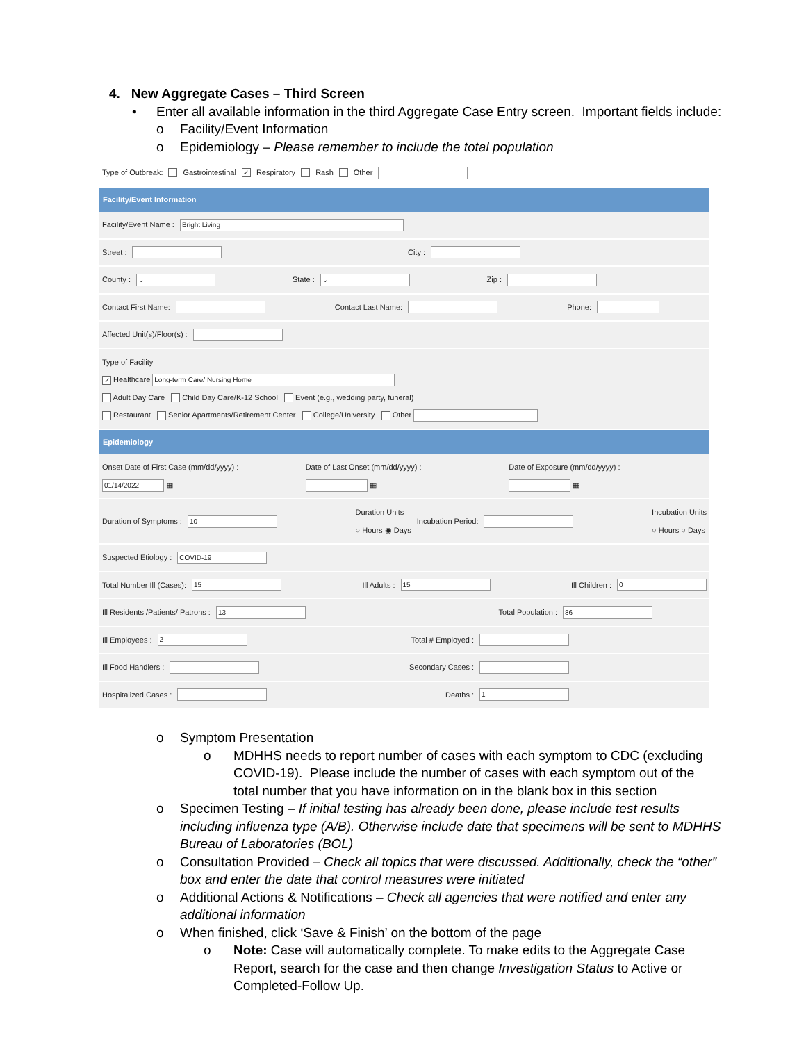4. New Aggregate Cases – Third Screen
• Enter all available information in the third Aggregate Case Entry screen. Important fields include:
o Facility/Event Information
o Epidemiology – Please remember to include the total population
Type of Outbreak: Gastrointestinal ✓ Respiratory Rash Other
Facility/Event Information
Facility/Event Name : Bright Living
Street : City :
County : ⌄ State : ⌄ Zip :
Contact First Name: Contact Last Name: Phone:
Affected Unit(s)/Floor(s) :
Type of Facility
✓ Healthcare Long-term Care/ Nursing Home
Adult Day Care Child Day Care/K-12 School Event (e.g., wedding party, funeral)
Restaurant Senior Apartments/Retirement Center College/University Other
Epidemiology
Onset Date of First Case (mm/dd/yyyy) :
01/14/2022 ▦ Date of Last Onset (mm/dd/yyyy) :
▦ Date of Exposure (mm/dd/yyyy) :
▦
Duration of Symptoms : 10 Duration Units
○ Hours ◉ Days Incubation Period: Incubation Units
○ Hours ○ Days
Suspected Etiology : COVID-19
Total Number Ill (Cases): 15 Ill Adults : 15 Ill Children : 0
Ill Residents /Patients/ Patrons : 13 Total Population : 86
Ill Employees : 2 Total # Employed :
Ill Food Handlers : Secondary Cases :
Hospitalized Cases : Deaths : 1
o Symptom Presentation
o MDHHS needs to report number of cases with each symptom to CDC (excluding COVID-19). Please include the number of cases with each symptom out of the total number that you have information on in the blank box in this section
o Specimen Testing – If initial testing has already been done, please include test results including influenza type (A/B). Otherwise include date that specimens will be sent to MDHHS Bureau of Laboratories (BOL)
o Consultation Provided – Check all topics that were discussed. Additionally, check the “other” box and enter the date that control measures were initiated
o Additional Actions & Notifications – Check all agencies that were notified and enter any additional information
o When finished, click ‘Save & Finish’ on the bottom of the page
o Note: Case will automatically complete. To make edits to the Aggregate Case Report, search for the case and then change Investigation Status to Active or Completed-Follow Up.